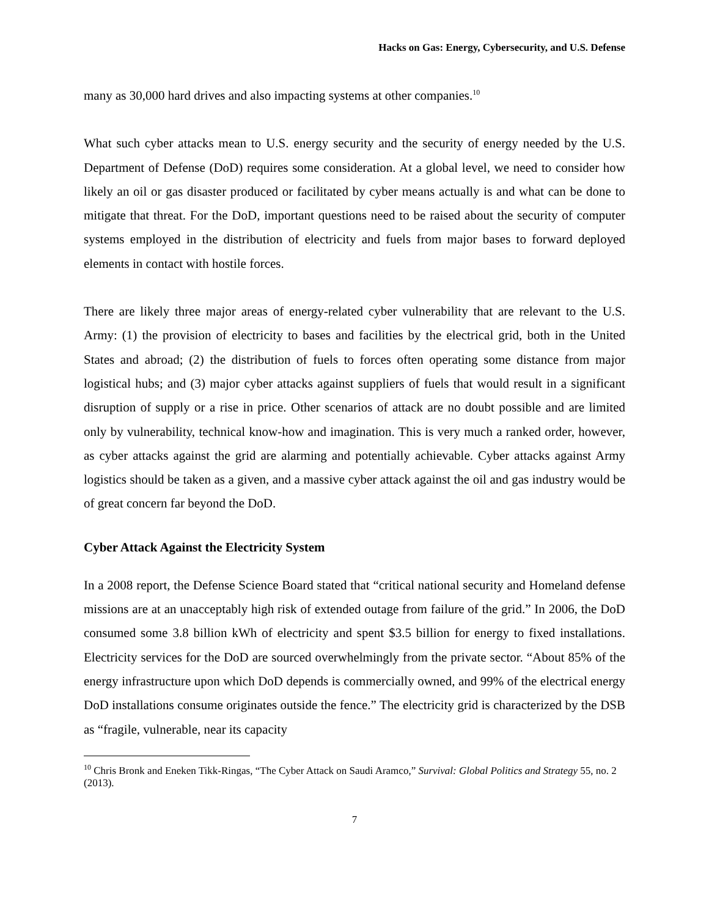Hacks on Gas: Energy, Cybersecurity, and U.S. Defense
many as 30,000 hard drives and also impacting systems at other companies.<sup>10</sup>
What such cyber attacks mean to U.S. energy security and the security of energy needed by the U.S. Department of Defense (DoD) requires some consideration. At a global level, we need to consider how likely an oil or gas disaster produced or facilitated by cyber means actually is and what can be done to mitigate that threat. For the DoD, important questions need to be raised about the security of computer systems employed in the distribution of electricity and fuels from major bases to forward deployed elements in contact with hostile forces.
There are likely three major areas of energy-related cyber vulnerability that are relevant to the U.S. Army: (1) the provision of electricity to bases and facilities by the electrical grid, both in the United States and abroad; (2) the distribution of fuels to forces often operating some distance from major logistical hubs; and (3) major cyber attacks against suppliers of fuels that would result in a significant disruption of supply or a rise in price. Other scenarios of attack are no doubt possible and are limited only by vulnerability, technical know-how and imagination. This is very much a ranked order, however, as cyber attacks against the grid are alarming and potentially achievable. Cyber attacks against Army logistics should be taken as a given, and a massive cyber attack against the oil and gas industry would be of great concern far beyond the DoD.
Cyber Attack Against the Electricity System
In a 2008 report, the Defense Science Board stated that “critical national security and Homeland defense missions are at an unacceptably high risk of extended outage from failure of the grid.” In 2006, the DoD consumed some 3.8 billion kWh of electricity and spent $3.5 billion for energy to fixed installations. Electricity services for the DoD are sourced overwhelmingly from the private sector. “About 85% of the energy infrastructure upon which DoD depends is commercially owned, and 99% of the electrical energy DoD installations consume originates outside the fence.” The electricity grid is characterized by the DSB as “fragile, vulnerable, near its capacity
<sup>10</sup> Chris Bronk and Eneken Tikk-Ringas, “The Cyber Attack on Saudi Aramco,” Survival: Global Politics and Strategy 55, no. 2 (2013).
7